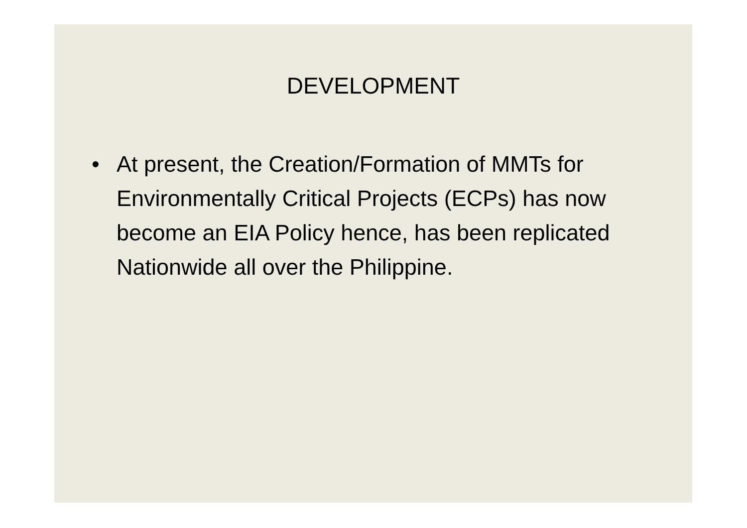DEVELOPMENT
• At present, the Creation/Formation of MMTs for Environmentally Critical Projects (ECPs) has now become an EIA Policy hence, has been replicated Nationwide all over the Philippine.